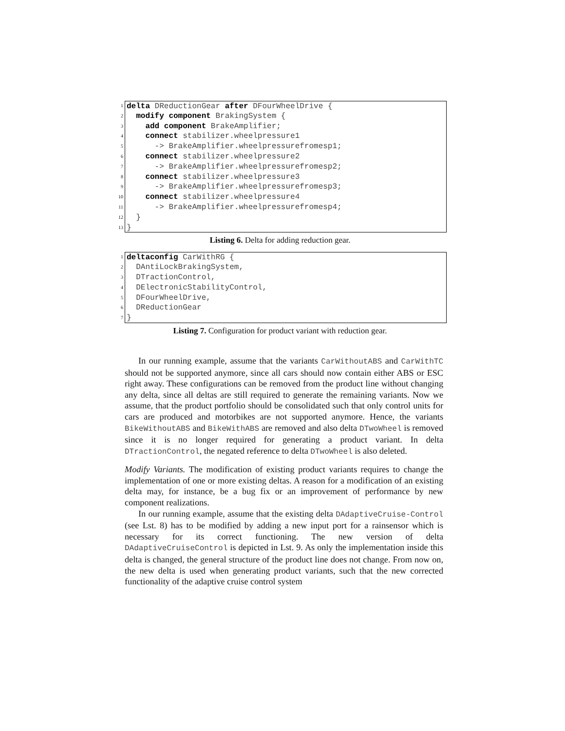1 delta DReductionGear after DFourWheelDrive {
2 modify component BrakingSystem {
3 add component BrakeAmplifier;
4 connect stabilizer.wheelpressure1
5 -> BrakeAmplifier.wheelpressurefromesp1;
6 connect stabilizer.wheelpressure2
7 -> BrakeAmplifier.wheelpressurefromesp2;
8 connect stabilizer.wheelpressure3
9 -> BrakeAmplifier.wheelpressurefromesp3;
10 connect stabilizer.wheelpressure4
11 -> BrakeAmplifier.wheelpressurefromesp4;
12 }
13 }
Listing 6. Delta for adding reduction gear.
1 deltaconfig CarWithRG {
2 DAntiLockBrakingSystem,
3 DTractionControl,
4 DElectronicStabilityControl,
5 DFourWheelDrive,
6 DReductionGear
7 }
Listing 7. Configuration for product variant with reduction gear.
In our running example, assume that the variants CarWithoutABS and CarWithTC should not be supported anymore, since all cars should now contain either ABS or ESC right away. These configurations can be removed from the product line without changing any delta, since all deltas are still required to generate the remaining variants. Now we assume, that the product portfolio should be consolidated such that only control units for cars are produced and motorbikes are not supported anymore. Hence, the variants BikeWithoutABS and BikeWithABS are removed and also delta DTwoWheel is removed since it is no longer required for generating a product variant. In delta DTractionControl, the negated reference to delta DTwoWheel is also deleted.
Modify Variants. The modification of existing product variants requires to change the implementation of one or more existing deltas. A reason for a modification of an existing delta may, for instance, be a bug fix or an improvement of performance by new component realizations.
In our running example, assume that the existing delta DAdaptiveCruise-Control (see Lst. 8) has to be modified by adding a new input port for a rainsensor which is necessary for its correct functioning. The new version of delta DAdaptiveCruiseControl is depicted in Lst. 9. As only the implementation inside this delta is changed, the general structure of the product line does not change. From now on, the new delta is used when generating product variants, such that the new corrected functionality of the adaptive cruise control system